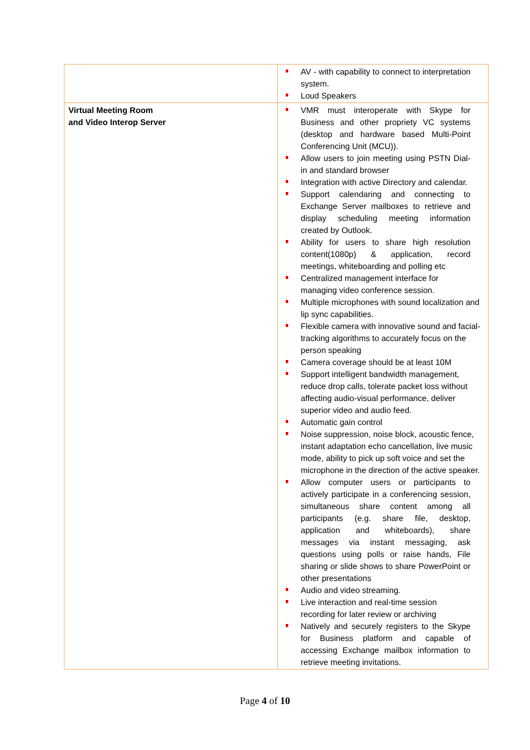| | AV - with capability to connect to interpretation system. Loud Speakers |
| Virtual Meeting Room and Video Interop Server | VMR must interoperate with Skype for Business and other propriety VC systems (desktop and hardware based Multi-Point Conferencing Unit (MCU)). Allow users to join meeting using PSTN Dial-in and standard browser Integration with active Directory and calendar. Support calendaring and connecting to Exchange Server mailboxes to retrieve and display scheduling meeting information created by Outlook. Ability for users to share high resolution content(1080p) & application, record meetings, whiteboarding and polling etc Centralized management interface for managing video conference session. Multiple microphones with sound localization and lip sync capabilities. Flexible camera with innovative sound and facial-tracking algorithms to accurately focus on the person speaking Camera coverage should be at least 10M Support intelligent bandwidth management, reduce drop calls, tolerate packet loss without affecting audio-visual performance, deliver superior video and audio feed. Automatic gain control Noise suppression, noise block, acoustic fence, instant adaptation echo cancellation, live music mode, ability to pick up soft voice and set the microphone in the direction of the active speaker. Allow computer users or participants to actively participate in a conferencing session, simultaneous share content among all participants (e.g. share file, desktop, application and whiteboards), share messages via instant messaging, ask questions using polls or raise hands, File sharing or slide shows to share PowerPoint or other presentations Audio and video streaming. Live interaction and real-time session recording for later review or archiving Natively and securely registers to the Skype for Business platform and capable of accessing Exchange mailbox information to retrieve meeting invitations. |
Page 4 of 10